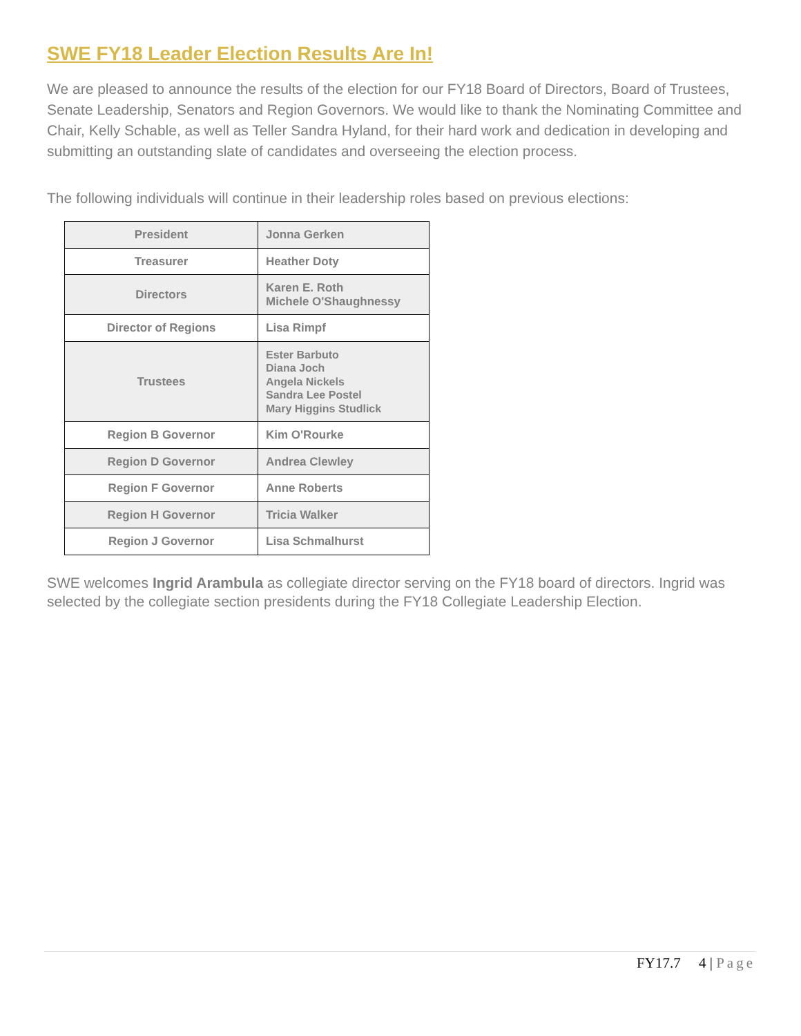SWE FY18 Leader Election Results Are In!
We are pleased to announce the results of the election for our FY18 Board of Directors, Board of Trustees, Senate Leadership, Senators and Region Governors. We would like to thank the Nominating Committee and Chair, Kelly Schable, as well as Teller Sandra Hyland, for their hard work and dedication in developing and submitting an outstanding slate of candidates and overseeing the election process.
The following individuals will continue in their leadership roles based on previous elections:
| President | Jonna Gerken |
| Treasurer | Heather Doty |
| Directors | Karen E. Roth Michele O'Shaughnessy |
| Director of Regions | Lisa Rimpf |
| Trustees | Ester Barbuto Diana Joch Angela Nickels Sandra Lee Postel Mary Higgins Studlick |
| Region B Governor | Kim O'Rourke |
| Region D Governor | Andrea Clewley |
| Region F Governor | Anne Roberts |
| Region H Governor | Tricia Walker |
| Region J Governor | Lisa Schmalhurst |
SWE welcomes Ingrid Arambula as collegiate director serving on the FY18 board of directors. Ingrid was selected by the collegiate section presidents during the FY18 Collegiate Leadership Election.
FY17.7 4 | Page